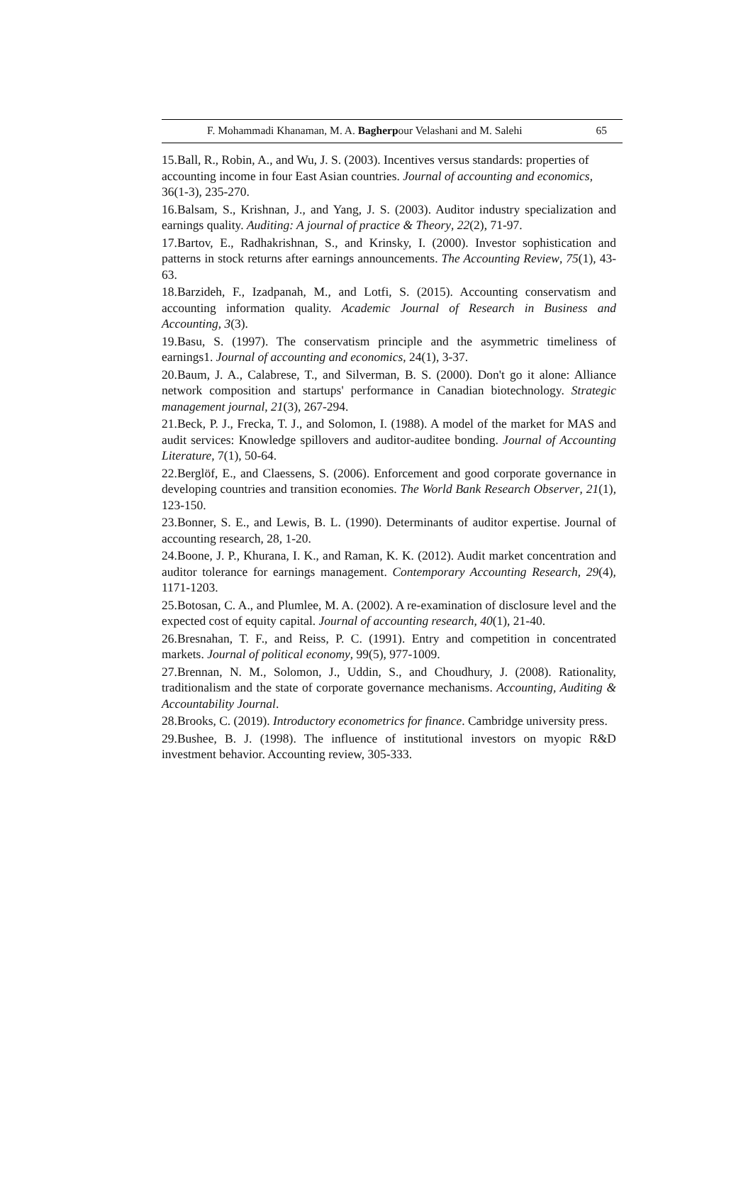F. Mohammadi Khanaman, M. A. Bagherpour Velashani and M. Salehi 65
15.Ball, R., Robin, A., and Wu, J. S. (2003). Incentives versus standards: properties of accounting income in four East Asian countries. Journal of accounting and economics, 36(1-3), 235-270.
16.Balsam, S., Krishnan, J., and Yang, J. S. (2003). Auditor industry specialization and earnings quality. Auditing: A journal of practice & Theory, 22(2), 71-97.
17.Bartov, E., Radhakrishnan, S., and Krinsky, I. (2000). Investor sophistication and patterns in stock returns after earnings announcements. The Accounting Review, 75(1), 43-63.
18.Barzideh, F., Izadpanah, M., and Lotfi, S. (2015). Accounting conservatism and accounting information quality. Academic Journal of Research in Business and Accounting, 3(3).
19.Basu, S. (1997). The conservatism principle and the asymmetric timeliness of earnings1. Journal of accounting and economics, 24(1), 3-37.
20.Baum, J. A., Calabrese, T., and Silverman, B. S. (2000). Don't go it alone: Alliance network composition and startups' performance in Canadian biotechnology. Strategic management journal, 21(3), 267-294.
21.Beck, P. J., Frecka, T. J., and Solomon, I. (1988). A model of the market for MAS and audit services: Knowledge spillovers and auditor-auditee bonding. Journal of Accounting Literature, 7(1), 50-64.
22.Berglöf, E., and Claessens, S. (2006). Enforcement and good corporate governance in developing countries and transition economies. The World Bank Research Observer, 21(1), 123-150.
23.Bonner, S. E., and Lewis, B. L. (1990). Determinants of auditor expertise. Journal of accounting research, 28, 1-20.
24.Boone, J. P., Khurana, I. K., and Raman, K. K. (2012). Audit market concentration and auditor tolerance for earnings management. Contemporary Accounting Research, 29(4), 1171-1203.
25.Botosan, C. A., and Plumlee, M. A. (2002). A re‐examination of disclosure level and the expected cost of equity capital. Journal of accounting research, 40(1), 21-40.
26.Bresnahan, T. F., and Reiss, P. C. (1991). Entry and competition in concentrated markets. Journal of political economy, 99(5), 977-1009.
27.Brennan, N. M., Solomon, J., Uddin, S., and Choudhury, J. (2008). Rationality, traditionalism and the state of corporate governance mechanisms. Accounting, Auditing & Accountability Journal.
28.Brooks, C. (2019). Introductory econometrics for finance. Cambridge university press.
29.Bushee, B. J. (1998). The influence of institutional investors on myopic R&D investment behavior. Accounting review, 305-333.